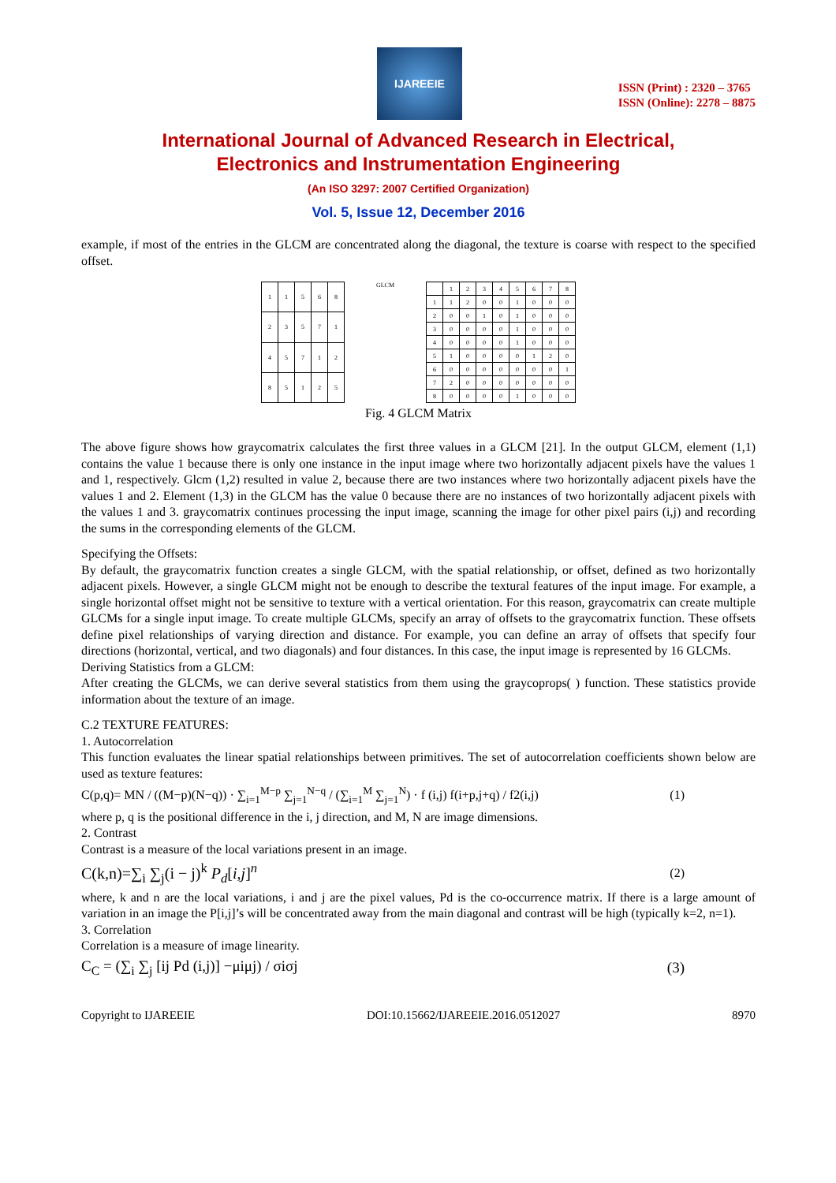IJAREEIE
ISSN (Print) : 2320 – 3765
ISSN (Online): 2278 – 8875
International Journal of Advanced Research in Electrical,
Electronics and Instrumentation Engineering
(An ISO 3297: 2007 Certified Organization)
Vol. 5, Issue 12, December 2016
example, if most of the entries in the GLCM are concentrated along the diagonal, the texture is coarse with respect to the specified offset.
| 1 | 1 | 5 | 6 | 8 |
| 2 | 3 | 5 | 7 | 1 |
| 4 | 5 | 7 | 1 | 2 |
| 8 | 5 | 1 | 2 | 5 |
GLCM
| | 1 | 2 | 3 | 4 | 5 | 6 | 7 | 8 |
| 1 | 1 | 2 | 0 | 0 | 1 | 0 | 0 | 0 |
| 2 | 0 | 0 | 1 | 0 | 1 | 0 | 0 | 0 |
| 3 | 0 | 0 | 0 | 0 | 1 | 0 | 0 | 0 |
| 4 | 0 | 0 | 0 | 0 | 1 | 0 | 0 | 0 |
| 5 | 1 | 0 | 0 | 0 | 0 | 1 | 2 | 0 |
| 6 | 0 | 0 | 0 | 0 | 0 | 0 | 0 | 1 |
| 7 | 2 | 0 | 0 | 0 | 0 | 0 | 0 | 0 |
| 8 | 0 | 0 | 0 | 0 | 1 | 0 | 0 | 0 |
Fig. 4 GLCM Matrix
The above figure shows how graycomatrix calculates the first three values in a GLCM [21]. In the output GLCM, element (1,1) contains the value 1 because there is only one instance in the input image where two horizontally adjacent pixels have the values 1 and 1, respectively. Glcm (1,2) resulted in value 2, because there are two instances where two horizontally adjacent pixels have the values 1 and 2. Element (1,3) in the GLCM has the value 0 because there are no instances of two horizontally adjacent pixels with the values 1 and 3. graycomatrix continues processing the input image, scanning the image for other pixel pairs (i,j) and recording the sums in the corresponding elements of the GLCM.
Specifying the Offsets:
By default, the graycomatrix function creates a single GLCM, with the spatial relationship, or offset, defined as two horizontally adjacent pixels. However, a single GLCM might not be enough to describe the textural features of the input image. For example, a single horizontal offset might not be sensitive to texture with a vertical orientation. For this reason, graycomatrix can create multiple GLCMs for a single input image. To create multiple GLCMs, specify an array of offsets to the graycomatrix function. These offsets define pixel relationships of varying direction and distance. For example, you can define an array of offsets that specify four directions (horizontal, vertical, and two diagonals) and four distances. In this case, the input image is represented by 16 GLCMs.
Deriving Statistics from a GLCM:
After creating the GLCMs, we can derive several statistics from them using the graycoprops( ) function. These statistics provide information about the texture of an image.
C.2 TEXTURE FEATURES:
1. Autocorrelation
This function evaluates the linear spatial relationships between primitives. The set of autocorrelation coefficients shown below are used as texture features:
C(p,q)= MN / ((M−p)(N−q)) · ∑<sub>i=1</sub><sup>M−p</sup> ∑<sub>j=1</sub><sup>N−q</sup> / (∑<sub>i=1</sub><sup>M</sup> ∑<sub>j=1</sub><sup>N</sup>) · f (i,j) f(i+p,j+q) / f2(i,j) (1)
where p, q is the positional difference in the i, j direction, and M, N are image dimensions.
2. Contrast
Contrast is a measure of the local variations present in an image.
C(k,n)=∑<sub>i</sub> ∑<sub>j</sub>(i − j)<sup>k</sup> P<sub>d</sub>[i,j]<sup>n</sup> (2)
where, k and n are the local variations, i and j are the pixel values, Pd is the co-occurrence matrix. If there is a large amount of variation in an image the P[i,j]’s will be concentrated away from the main diagonal and contrast will be high (typically k=2, n=1).
3. Correlation
Correlation is a measure of image linearity.
C<sub>C</sub> = (∑<sub>i</sub> ∑<sub>j</sub> [ij Pd (i,j)] −μiμj) / σiσj (3)
Copyright to IJAREEIE DOI:10.15662/IJAREEIE.2016.0512027 8970